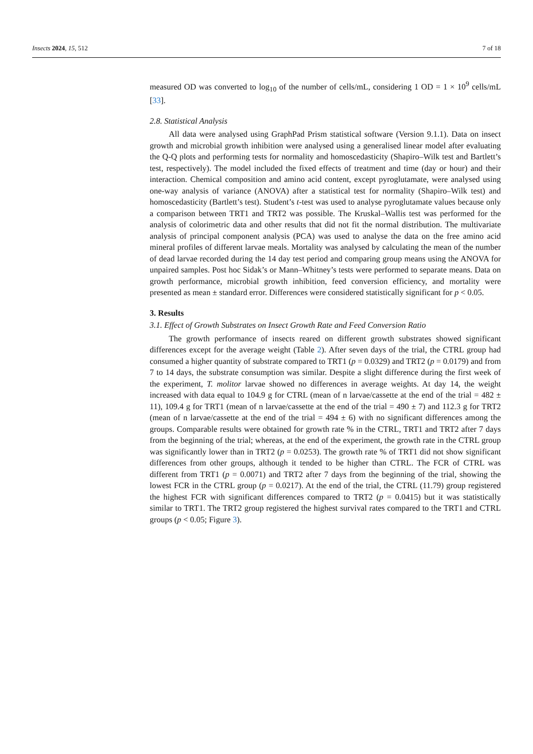Insects 2024, 15, 512 7 of 18
measured OD was converted to log<sub>10</sub> of the number of cells/mL, considering 1 OD = 1 × 10<sup>9</sup> cells/mL [33].
2.8. Statistical Analysis
All data were analysed using GraphPad Prism statistical software (Version 9.1.1). Data on insect growth and microbial growth inhibition were analysed using a generalised linear model after evaluating the Q-Q plots and performing tests for normality and homoscedasticity (Shapiro–Wilk test and Bartlett’s test, respectively). The model included the fixed effects of treatment and time (day or hour) and their interaction. Chemical composition and amino acid content, except pyroglutamate, were analysed using one-way analysis of variance (ANOVA) after a statistical test for normality (Shapiro–Wilk test) and homoscedasticity (Bartlett’s test). Student’s t-test was used to analyse pyroglutamate values because only a comparison between TRT1 and TRT2 was possible. The Kruskal–Wallis test was performed for the analysis of colorimetric data and other results that did not fit the normal distribution. The multivariate analysis of principal component analysis (PCA) was used to analyse the data on the free amino acid mineral profiles of different larvae meals. Mortality was analysed by calculating the mean of the number of dead larvae recorded during the 14 day test period and comparing group means using the ANOVA for unpaired samples. Post hoc Sidak’s or Mann–Whitney’s tests were performed to separate means. Data on growth performance, microbial growth inhibition, feed conversion efficiency, and mortality were presented as mean ± standard error. Differences were considered statistically significant for p < 0.05.
3. Results
3.1. Effect of Growth Substrates on Insect Growth Rate and Feed Conversion Ratio
The growth performance of insects reared on different growth substrates showed significant differences except for the average weight (Table 2). After seven days of the trial, the CTRL group had consumed a higher quantity of substrate compared to TRT1 (p = 0.0329) and TRT2 (p = 0.0179) and from 7 to 14 days, the substrate consumption was similar. Despite a slight difference during the first week of the experiment, T. molitor larvae showed no differences in average weights. At day 14, the weight increased with data equal to 104.9 g for CTRL (mean of n larvae/cassette at the end of the trial = 482 ± 11), 109.4 g for TRT1 (mean of n larvae/cassette at the end of the trial = 490 ± 7) and 112.3 g for TRT2 (mean of n larvae/cassette at the end of the trial = 494 ± 6) with no significant differences among the groups. Comparable results were obtained for growth rate % in the CTRL, TRT1 and TRT2 after 7 days from the beginning of the trial; whereas, at the end of the experiment, the growth rate in the CTRL group was significantly lower than in TRT2 (p = 0.0253). The growth rate % of TRT1 did not show significant differences from other groups, although it tended to be higher than CTRL. The FCR of CTRL was different from TRT1 (p = 0.0071) and TRT2 after 7 days from the beginning of the trial, showing the lowest FCR in the CTRL group (p = 0.0217). At the end of the trial, the CTRL (11.79) group registered the highest FCR with significant differences compared to TRT2 (p = 0.0415) but it was statistically similar to TRT1. The TRT2 group registered the highest survival rates compared to the TRT1 and CTRL groups (p < 0.05; Figure 3).